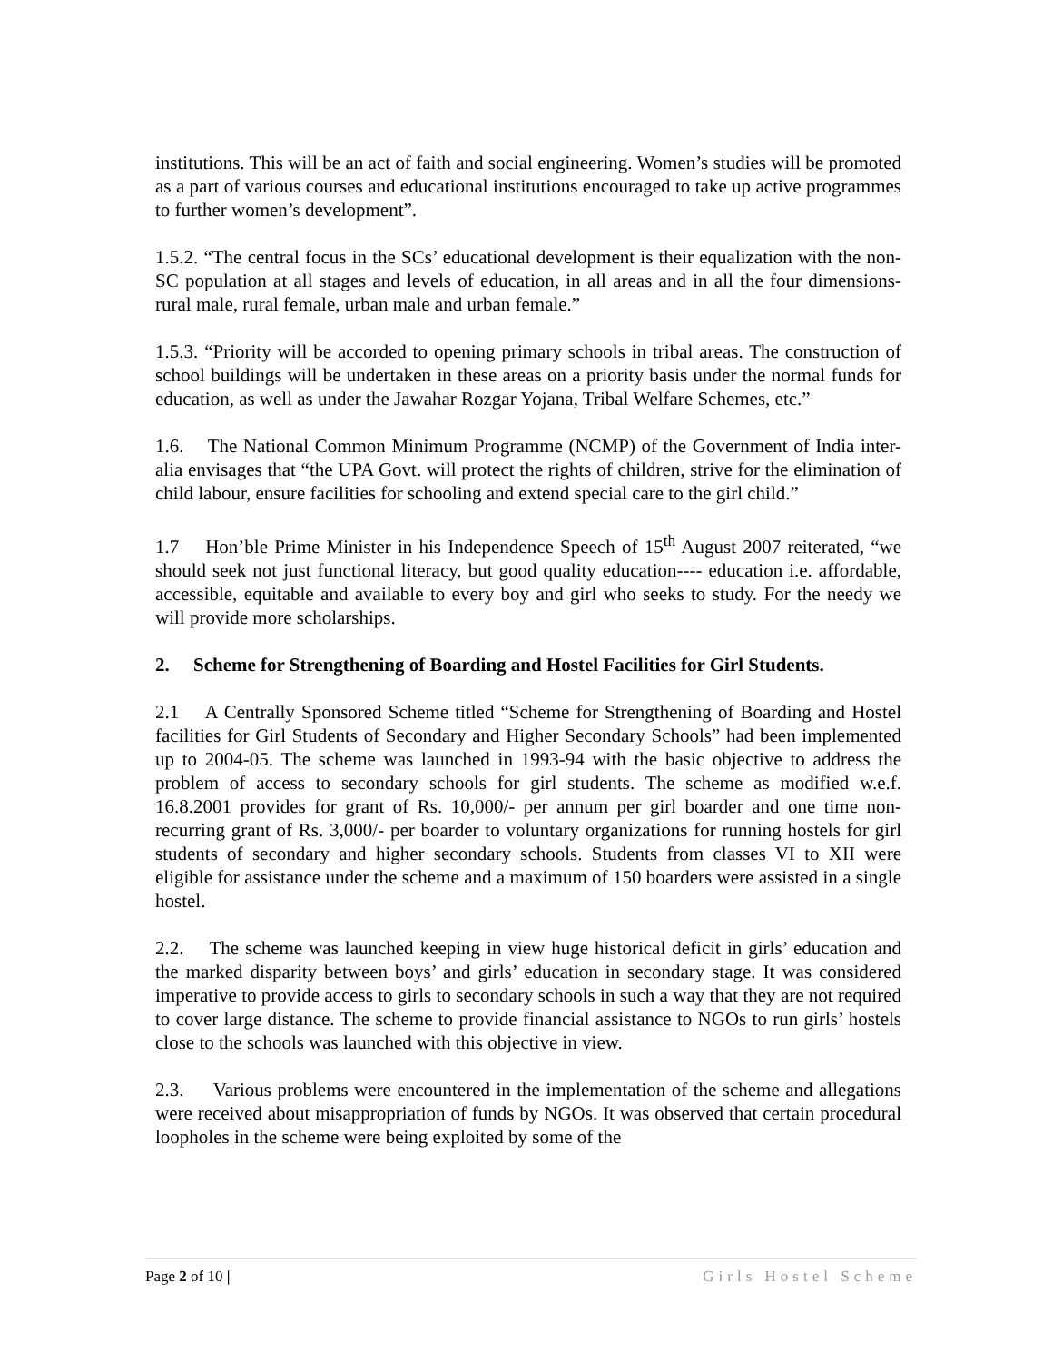institutions. This will be an act of faith and social engineering. Women’s studies will be promoted as a part of various courses and educational institutions encouraged to take up active programmes to further women’s development”.
1.5.2. “The central focus in the SCs’ educational development is their equalization with the non-SC population at all stages and levels of education, in all areas and in all the four dimensions-rural male, rural female, urban male and urban female.”
1.5.3. “Priority will be accorded to opening primary schools in tribal areas. The construction of school buildings will be undertaken in these areas on a priority basis under the normal funds for education, as well as under the Jawahar Rozgar Yojana, Tribal Welfare Schemes, etc.”
1.6. The National Common Minimum Programme (NCMP) of the Government of India inter-alia envisages that “the UPA Govt. will protect the rights of children, strive for the elimination of child labour, ensure facilities for schooling and extend special care to the girl child.”
1.7 Hon’ble Prime Minister in his Independence Speech of 15<sup>th</sup> August 2007 reiterated, “we should seek not just functional literacy, but good quality education---- education i.e. affordable, accessible, equitable and available to every boy and girl who seeks to study. For the needy we will provide more scholarships.
2. Scheme for Strengthening of Boarding and Hostel Facilities for Girl Students.
2.1 A Centrally Sponsored Scheme titled “Scheme for Strengthening of Boarding and Hostel facilities for Girl Students of Secondary and Higher Secondary Schools” had been implemented up to 2004-05. The scheme was launched in 1993-94 with the basic objective to address the problem of access to secondary schools for girl students. The scheme as modified w.e.f. 16.8.2001 provides for grant of Rs. 10,000/- per annum per girl boarder and one time non-recurring grant of Rs. 3,000/- per boarder to voluntary organizations for running hostels for girl students of secondary and higher secondary schools. Students from classes VI to XII were eligible for assistance under the scheme and a maximum of 150 boarders were assisted in a single hostel.
2.2. The scheme was launched keeping in view huge historical deficit in girls’ education and the marked disparity between boys’ and girls’ education in secondary stage. It was considered imperative to provide access to girls to secondary schools in such a way that they are not required to cover large distance. The scheme to provide financial assistance to NGOs to run girls’ hostels close to the schools was launched with this objective in view.
2.3. Various problems were encountered in the implementation of the scheme and allegations were received about misappropriation of funds by NGOs. It was observed that certain procedural loopholes in the scheme were being exploited by some of the
Page 2 of 10 | Girls Hostel Scheme